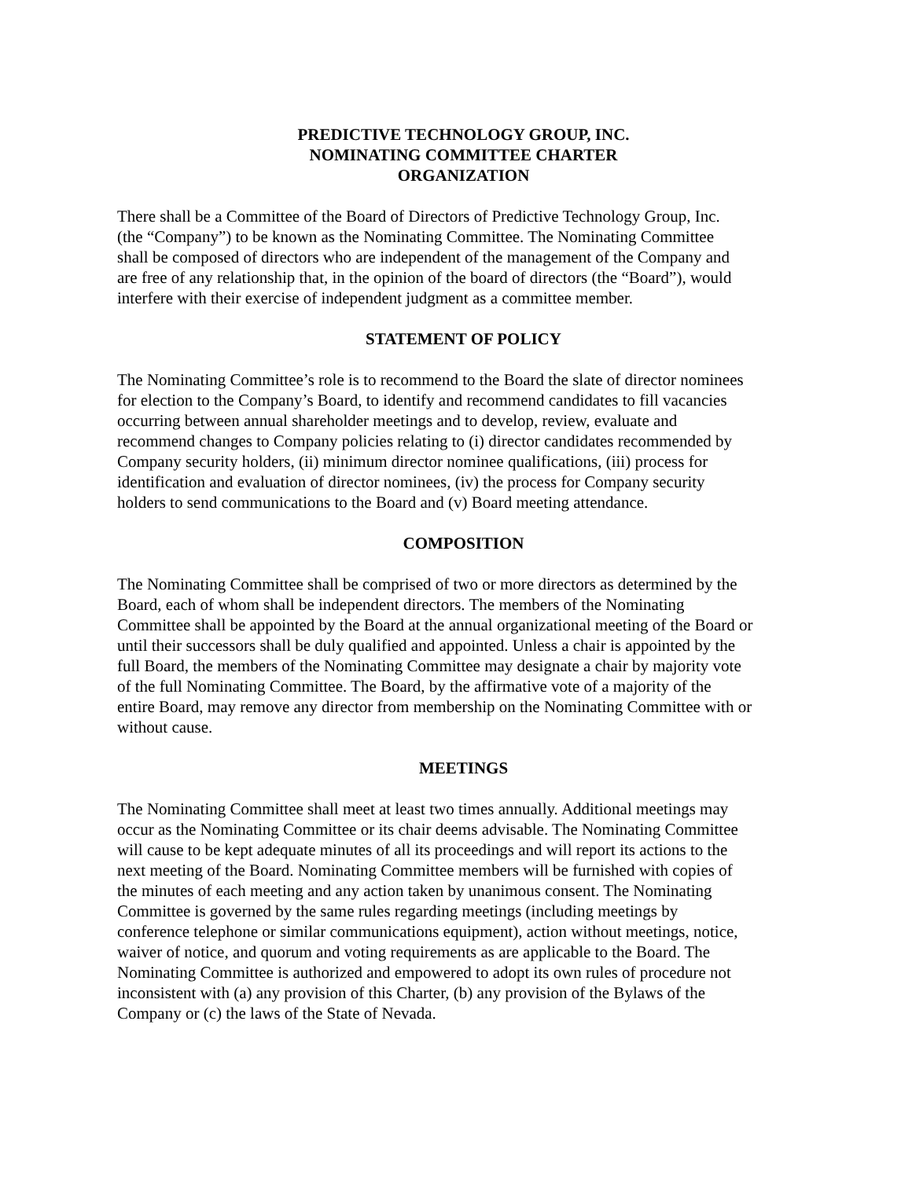PREDICTIVE TECHNOLOGY GROUP, INC.
NOMINATING COMMITTEE CHARTER
ORGANIZATION
There shall be a Committee of the Board of Directors of Predictive Technology Group, Inc.
(the “Company”) to be known as the Nominating Committee. The Nominating Committee
shall be composed of directors who are independent of the management of the Company and
are free of any relationship that, in the opinion of the board of directors (the “Board”), would
interfere with their exercise of independent judgment as a committee member.
STATEMENT OF POLICY
The Nominating Committee’s role is to recommend to the Board the slate of director nominees
for election to the Company’s Board, to identify and recommend candidates to fill vacancies
occurring between annual shareholder meetings and to develop, review, evaluate and
recommend changes to Company policies relating to (i) director candidates recommended by
Company security holders, (ii) minimum director nominee qualifications, (iii) process for
identification and evaluation of director nominees, (iv) the process for Company security
holders to send communications to the Board and (v) Board meeting attendance.
COMPOSITION
The Nominating Committee shall be comprised of two or more directors as determined by the
Board, each of whom shall be independent directors. The members of the Nominating
Committee shall be appointed by the Board at the annual organizational meeting of the Board or
until their successors shall be duly qualified and appointed. Unless a chair is appointed by the
full Board, the members of the Nominating Committee may designate a chair by majority vote
of the full Nominating Committee. The Board, by the affirmative vote of a majority of the
entire Board, may remove any director from membership on the Nominating Committee with or
without cause.
MEETINGS
The Nominating Committee shall meet at least two times annually. Additional meetings may
occur as the Nominating Committee or its chair deems advisable. The Nominating Committee
will cause to be kept adequate minutes of all its proceedings and will report its actions to the
next meeting of the Board. Nominating Committee members will be furnished with copies of
the minutes of each meeting and any action taken by unanimous consent. The Nominating
Committee is governed by the same rules regarding meetings (including meetings by
conference telephone or similar communications equipment), action without meetings, notice,
waiver of notice, and quorum and voting requirements as are applicable to the Board. The
Nominating Committee is authorized and empowered to adopt its own rules of procedure not
inconsistent with (a) any provision of this Charter, (b) any provision of the Bylaws of the
Company or (c) the laws of the State of Nevada.